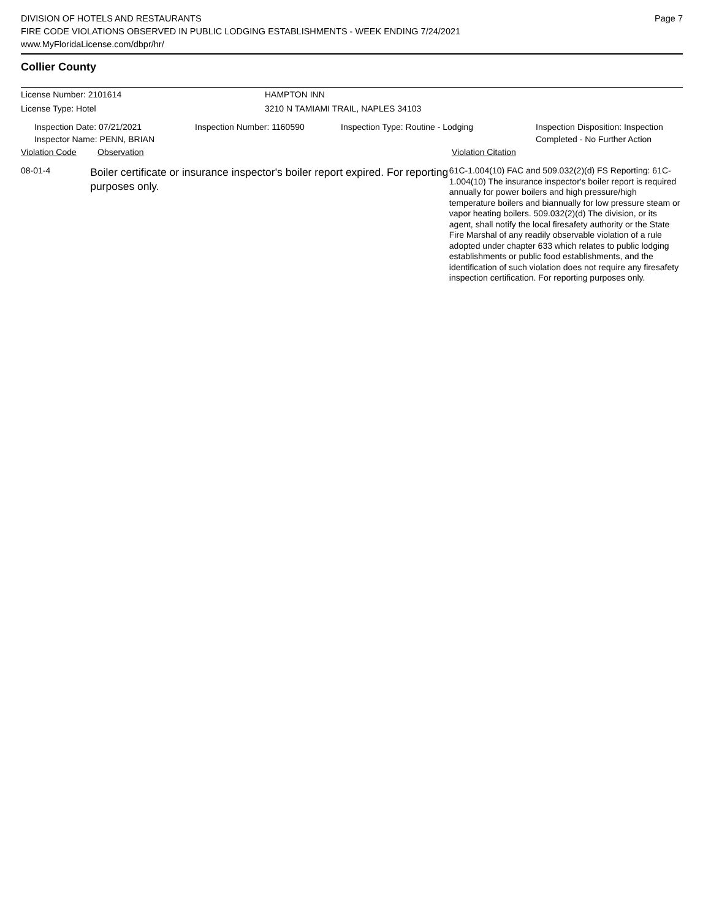DIVISION OF HOTELS AND RESTAURANTS
FIRE CODE VIOLATIONS OBSERVED IN PUBLIC LODGING ESTABLISHMENTS - WEEK ENDING 7/24/2021
www.MyFloridaLicense.com/dbpr/hr/
Page 7
Collier County
License Number: 2101614 HAMPTON INN
License Type: Hotel 3210 N TAMIAMI TRAIL, NAPLES 34103
Inspection Date: 07/21/2021
Inspector Name: PENN, BRIAN
Inspection Number: 1160590 Inspection Type: Routine - Lodging Inspection Disposition: Inspection
Completed - No Further Action
Violation Code Observation Violation Citation
08-01-4
Boiler certificate or insurance inspector's boiler report expired. For reporting purposes only.
61C-1.004(10) FAC and 509.032(2)(d) FS Reporting: 61C-1.004(10) The insurance inspector's boiler report is required annually for power boilers and high pressure/high temperature boilers and biannually for low pressure steam or vapor heating boilers. 509.032(2)(d) The division, or its agent, shall notify the local firesafety authority or the State Fire Marshal of any readily observable violation of a rule adopted under chapter 633 which relates to public lodging establishments or public food establishments, and the identification of such violation does not require any firesafety inspection certification. For reporting purposes only.